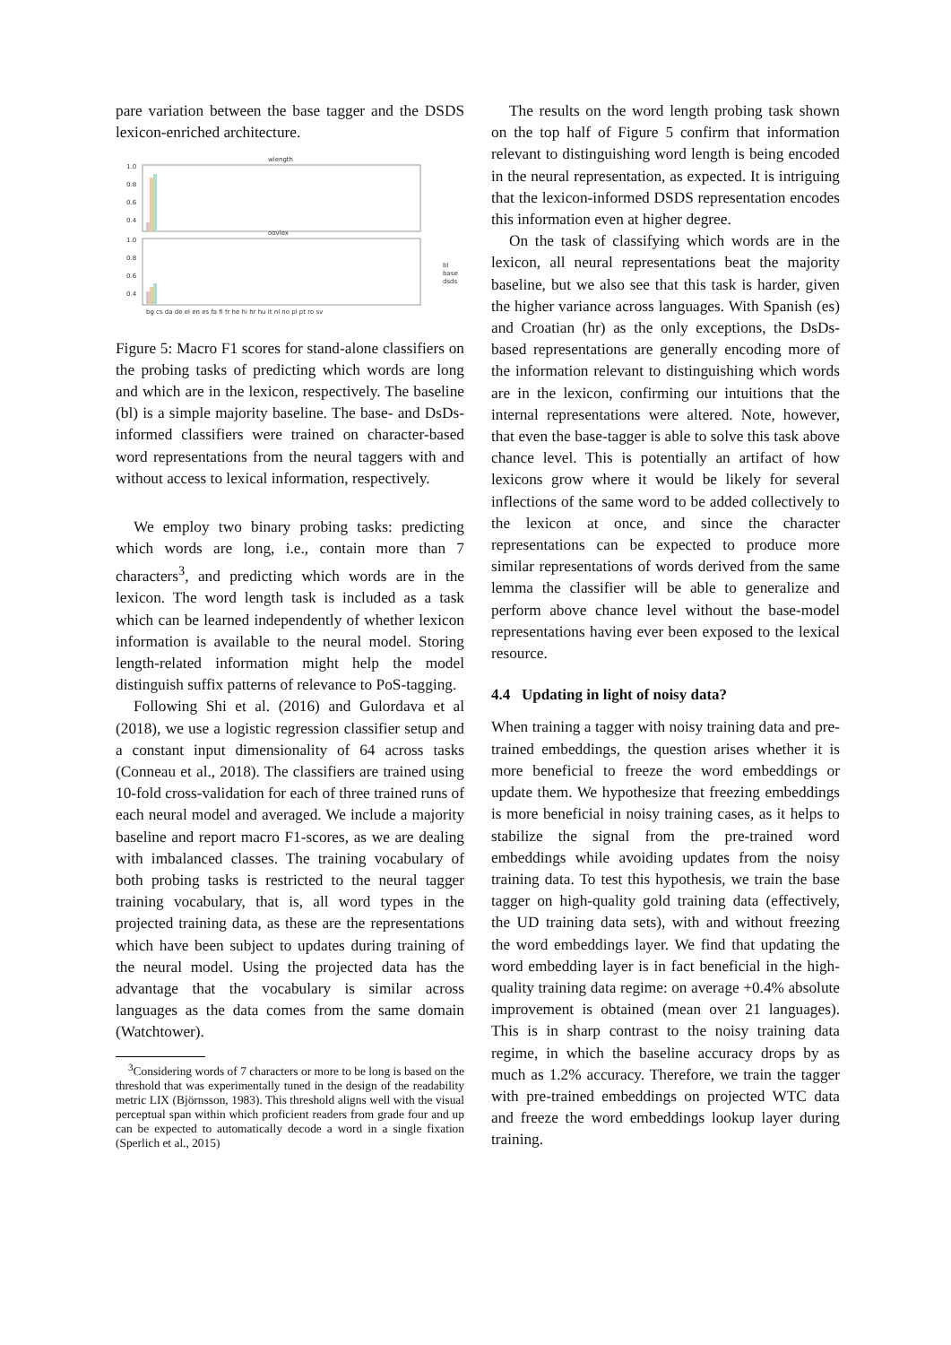pare variation between the base tagger and the DSDS lexicon-enriched architecture.
wlength
1.0
0.8
0.6
0.4
oovlex
1.0
0.8
0.6
0.4
bl
base
dsds
bg cs da de el en es fa fi fr he hi hr hu it nl no pl pt ro sv
Figure 5: Macro F1 scores for stand-alone classifiers on the probing tasks of predicting which words are long and which are in the lexicon, respectively. The baseline (bl) is a simple majority baseline. The base- and DsDs-informed classifiers were trained on character-based word representations from the neural taggers with and without access to lexical information, respectively.
We employ two binary probing tasks: predicting which words are long, i.e., contain more than 7 characters<sup>3</sup>, and predicting which words are in the lexicon. The word length task is included as a task which can be learned independently of whether lexicon information is available to the neural model. Storing length-related information might help the model distinguish suffix patterns of relevance to PoS-tagging.
Following Shi et al. (2016) and Gulordava et al (2018), we use a logistic regression classifier setup and a constant input dimensionality of 64 across tasks (Conneau et al., 2018). The classifiers are trained using 10-fold cross-validation for each of three trained runs of each neural model and averaged. We include a majority baseline and report macro F1-scores, as we are dealing with imbalanced classes. The training vocabulary of both probing tasks is restricted to the neural tagger training vocabulary, that is, all word types in the projected training data, as these are the representations which have been subject to updates during training of the neural model. Using the projected data has the advantage that the vocabulary is similar across languages as the data comes from the same domain (Watchtower).
<sup>3</sup> Considering words of 7 characters or more to be long is based on the threshold that was experimentally tuned in the design of the readability metric LIX (Björnsson, 1983). This threshold aligns well with the visual perceptual span within which proficient readers from grade four and up can be expected to automatically decode a word in a single fixation (Sperlich et al., 2015)
The results on the word length probing task shown on the top half of Figure 5 confirm that information relevant to distinguishing word length is being encoded in the neural representation, as expected. It is intriguing that the lexicon-informed DSDS representation encodes this information even at higher degree.
On the task of classifying which words are in the lexicon, all neural representations beat the majority baseline, but we also see that this task is harder, given the higher variance across languages. With Spanish (es) and Croatian (hr) as the only exceptions, the DsDs-based representations are generally encoding more of the information relevant to distinguishing which words are in the lexicon, confirming our intuitions that the internal representations were altered. Note, however, that even the base-tagger is able to solve this task above chance level. This is potentially an artifact of how lexicons grow where it would be likely for several inflections of the same word to be added collectively to the lexicon at once, and since the character representations can be expected to produce more similar representations of words derived from the same lemma the classifier will be able to generalize and perform above chance level without the base-model representations having ever been exposed to the lexical resource.
4.4 Updating in light of noisy data?
When training a tagger with noisy training data and pre-trained embeddings, the question arises whether it is more beneficial to freeze the word embeddings or update them. We hypothesize that freezing embeddings is more beneficial in noisy training cases, as it helps to stabilize the signal from the pre-trained word embeddings while avoiding updates from the noisy training data. To test this hypothesis, we train the base tagger on high-quality gold training data (effectively, the UD training data sets), with and without freezing the word embeddings layer. We find that updating the word embedding layer is in fact beneficial in the high-quality training data regime: on average +0.4% absolute improvement is obtained (mean over 21 languages). This is in sharp contrast to the noisy training data regime, in which the baseline accuracy drops by as much as 1.2% accuracy. Therefore, we train the tagger with pre-trained embeddings on projected WTC data and freeze the word embeddings lookup layer during training.